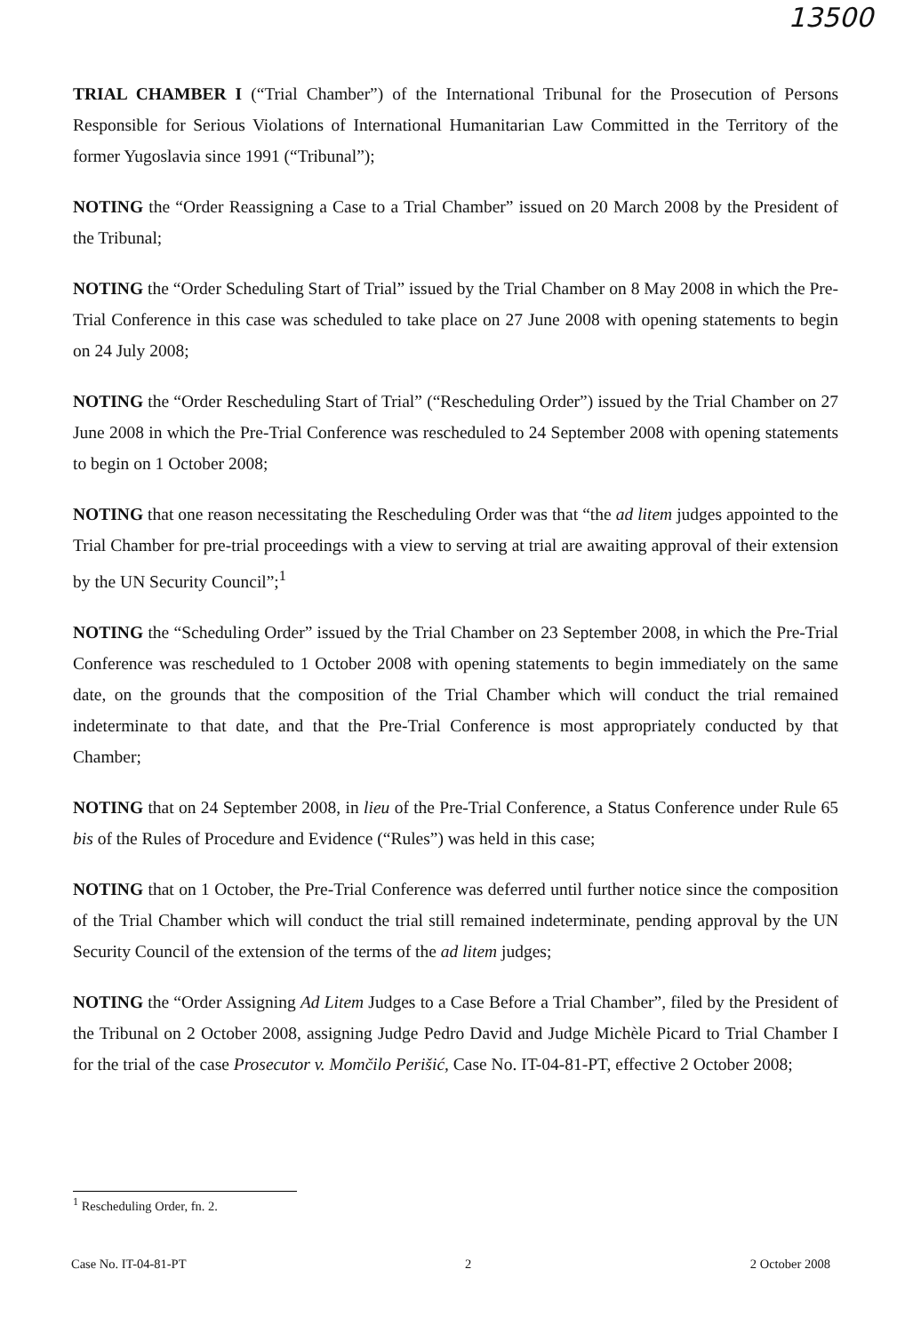13500
TRIAL CHAMBER I (“Trial Chamber”) of the International Tribunal for the Prosecution of Persons Responsible for Serious Violations of International Humanitarian Law Committed in the Territory of the former Yugoslavia since 1991 (“Tribunal”);
NOTING the “Order Reassigning a Case to a Trial Chamber” issued on 20 March 2008 by the President of the Tribunal;
NOTING the “Order Scheduling Start of Trial” issued by the Trial Chamber on 8 May 2008 in which the Pre-Trial Conference in this case was scheduled to take place on 27 June 2008 with opening statements to begin on 24 July 2008;
NOTING the “Order Rescheduling Start of Trial” (“Rescheduling Order”) issued by the Trial Chamber on 27 June 2008 in which the Pre-Trial Conference was rescheduled to 24 September 2008 with opening statements to begin on 1 October 2008;
NOTING that one reason necessitating the Rescheduling Order was that “the ad litem judges appointed to the Trial Chamber for pre-trial proceedings with a view to serving at trial are awaiting approval of their extension by the UN Security Council”;<sup>1</sup>
NOTING the “Scheduling Order” issued by the Trial Chamber on 23 September 2008, in which the Pre-Trial Conference was rescheduled to 1 October 2008 with opening statements to begin immediately on the same date, on the grounds that the composition of the Trial Chamber which will conduct the trial remained indeterminate to that date, and that the Pre-Trial Conference is most appropriately conducted by that Chamber;
NOTING that on 24 September 2008, in lieu of the Pre-Trial Conference, a Status Conference under Rule 65 bis of the Rules of Procedure and Evidence (“Rules”) was held in this case;
NOTING that on 1 October, the Pre-Trial Conference was deferred until further notice since the composition of the Trial Chamber which will conduct the trial still remained indeterminate, pending approval by the UN Security Council of the extension of the terms of the ad litem judges;
NOTING the “Order Assigning Ad Litem Judges to a Case Before a Trial Chamber”, filed by the President of the Tribunal on 2 October 2008, assigning Judge Pedro David and Judge Michèle Picard to Trial Chamber I for the trial of the case Prosecutor v. Momčilo Perišić, Case No. IT-04-81-PT, effective 2 October 2008;
<sup>1</sup> Rescheduling Order, fn. 2.
Case No. IT-04-81-PT 2 2 October 2008